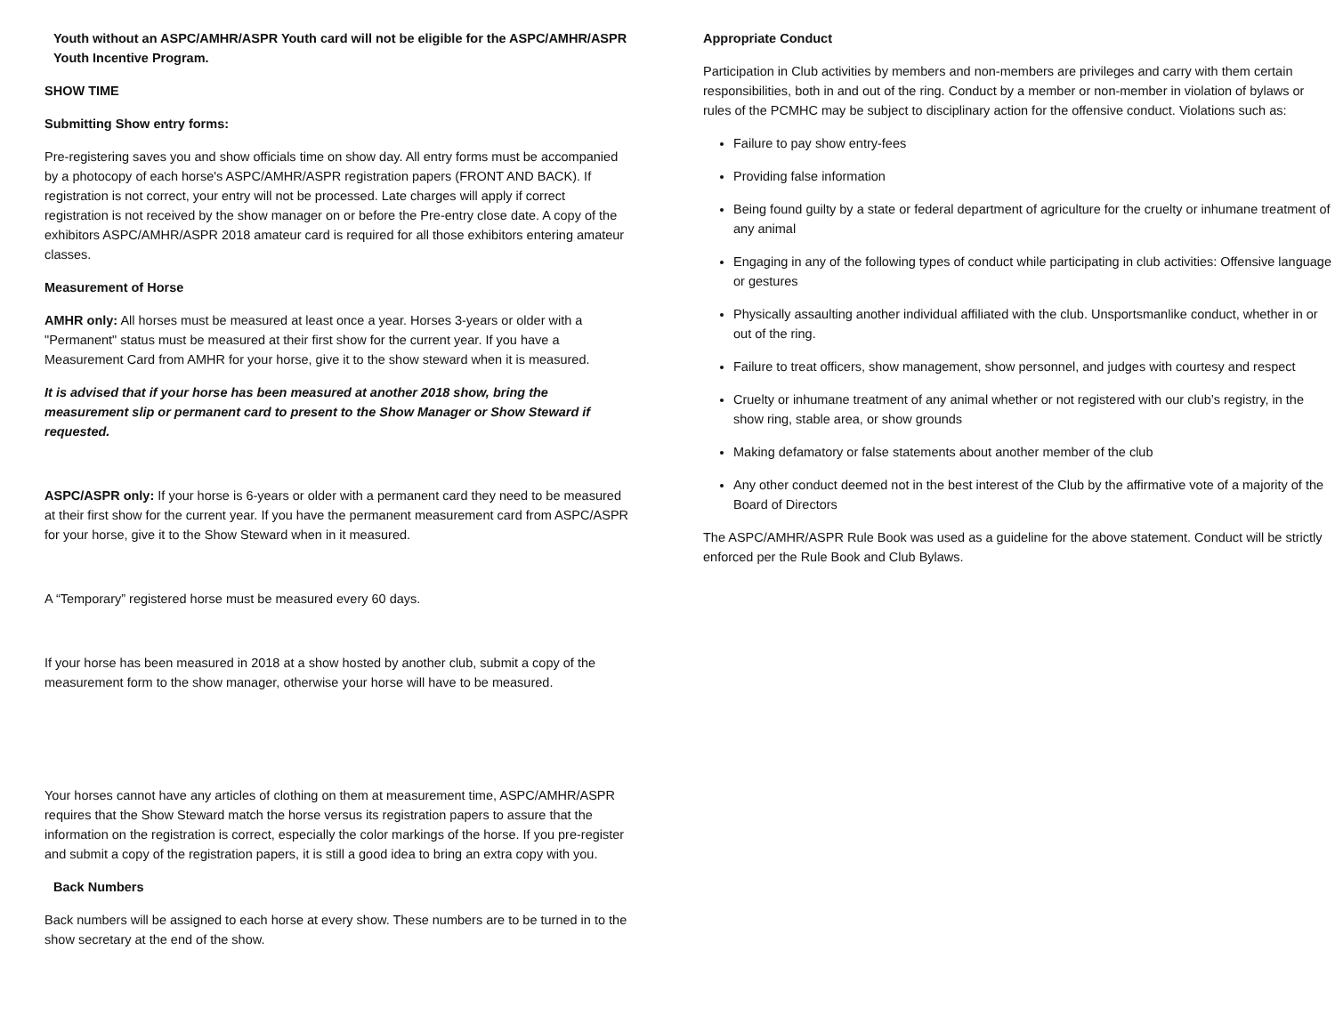Youth without an ASPC/AMHR/ASPR Youth card will not be eligible for the ASPC/AMHR/ASPR Youth Incentive Program.
SHOW TIME
Submitting Show entry forms:
Pre-registering saves you and show officials time on show day. All entry forms must be accompanied by a photocopy of each horse's ASPC/AMHR/ASPR registration papers (FRONT AND BACK). If registration is not correct, your entry will not be processed. Late charges will apply if correct registration is not received by the show manager on or before the Pre-entry close date. A copy of the exhibitors ASPC/AMHR/ASPR 2018 amateur card is required for all those exhibitors entering amateur classes.
Measurement of Horse
AMHR only: All horses must be measured at least once a year. Horses 3-years or older with a "Permanent" status must be measured at their first show for the current year. If you have a Measurement Card from AMHR for your horse, give it to the show steward when it is measured.
It is advised that if your horse has been measured at another 2018 show, bring the measurement slip or permanent card to present to the Show Manager or Show Steward if requested.
ASPC/ASPR only: If your horse is 6-years or older with a permanent card they need to be measured at their first show for the current year. If you have the permanent measurement card from ASPC/ASPR for your horse, give it to the Show Steward when in it measured.
A “Temporary” registered horse must be measured every 60 days.
If your horse has been measured in 2018 at a show hosted by another club, submit a copy of the measurement form to the show manager, otherwise your horse will have to be measured.
Your horses cannot have any articles of clothing on them at measurement time, ASPC/AMHR/ASPR requires that the Show Steward match the horse versus its registration papers to assure that the information on the registration is correct, especially the color markings of the horse. If you pre-register and submit a copy of the registration papers, it is still a good idea to bring an extra copy with you.
Back Numbers
Back numbers will be assigned to each horse at every show. These numbers are to be turned in to the show secretary at the end of the show.
Appropriate Conduct
Participation in Club activities by members and non-members are privileges and carry with them certain responsibilities, both in and out of the ring. Conduct by a member or non-member in violation of bylaws or rules of the PCMHC may be subject to disciplinary action for the offensive conduct. Violations such as:
Failure to pay show entry-fees
Providing false information
Being found guilty by a state or federal department of agriculture for the cruelty or inhumane treatment of any animal
Engaging in any of the following types of conduct while participating in club activities: Offensive language or gestures
Physically assaulting another individual affiliated with the club. Unsportsmanlike conduct, whether in or out of the ring.
Failure to treat officers, show management, show personnel, and judges with courtesy and respect
Cruelty or inhumane treatment of any animal whether or not registered with our club’s registry, in the show ring, stable area, or show grounds
Making defamatory or false statements about another member of the club
Any other conduct deemed not in the best interest of the Club by the affirmative vote of a majority of the Board of Directors
The ASPC/AMHR/ASPR Rule Book was used as a guideline for the above statement. Conduct will be strictly enforced per the Rule Book and Club Bylaws.